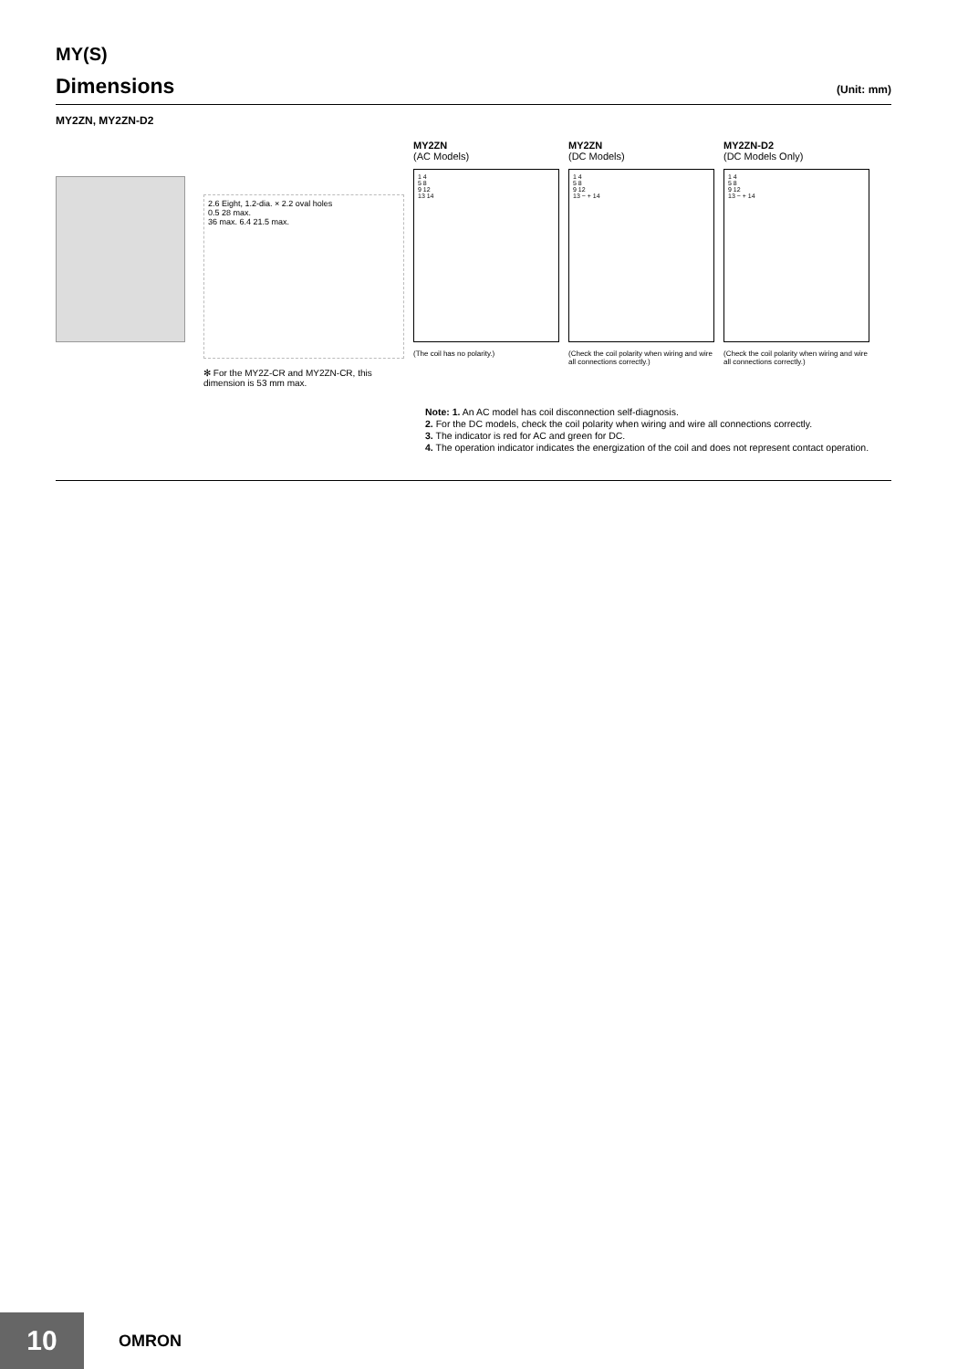MY(S)
Dimensions (Unit: mm)
MY2ZN, MY2ZN-D2
2.6 Eight, 1.2-dia. × 2.2 oval holes
0.5 28 max.
36 max. 6.4 21.5 max.
✻ For the MY2Z-CR and MY2ZN-CR, this dimension is 53 mm max.
MY2ZN
(AC Models)
1 4
5 8
9 12
13 14
(The coil has no polarity.)
MY2ZN
(DC Models)
1 4
5 8
9 12
13 − + 14
(Check the coil polarity when wiring and wire all connections correctly.)
MY2ZN-D2
(DC Models Only)
1 4
5 8
9 12
13 − + 14
(Check the coil polarity when wiring and wire all connections correctly.)
Note: 1. An AC model has coil disconnection self-diagnosis.
2. For the DC models, check the coil polarity when wiring and wire all connections correctly.
3. The indicator is red for AC and green for DC.
4. The operation indicator indicates the energization of the coil and does not represent contact operation.
10
OMRON